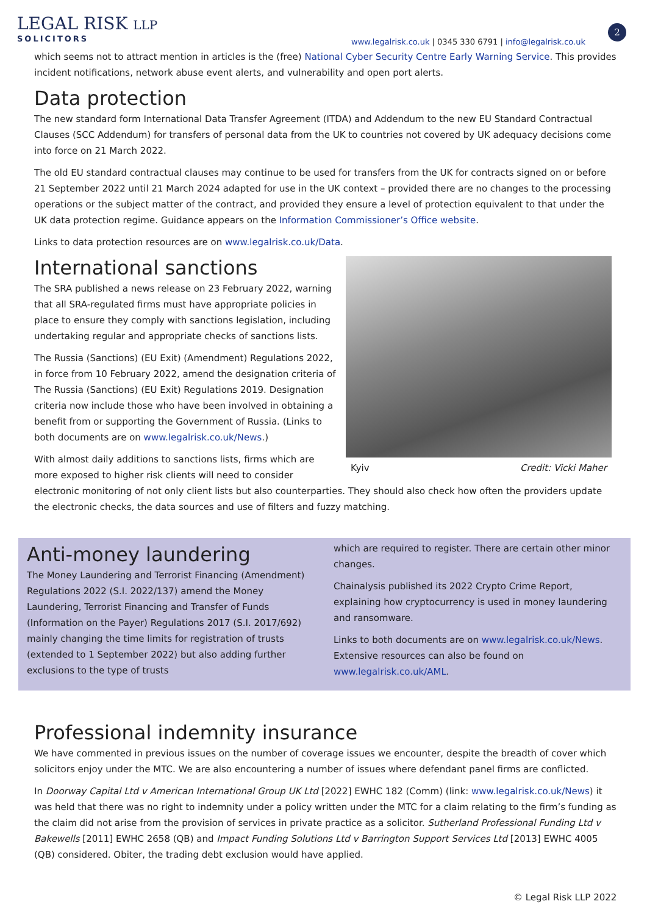LEGAL RISK LLP
SOLICITORS
www.legalrisk.co.uk | 0345 330 6791 | info@legalrisk.co.uk
2
which seems not to attract mention in articles is the (free) National Cyber Security Centre Early Warning Service. This provides incident notifications, network abuse event alerts, and vulnerability and open port alerts.
Data protection
The new standard form International Data Transfer Agreement (ITDA) and Addendum to the new EU Standard Contractual Clauses (SCC Addendum) for transfers of personal data from the UK to countries not covered by UK adequacy decisions come into force on 21 March 2022.
The old EU standard contractual clauses may continue to be used for transfers from the UK for contracts signed on or before 21 September 2022 until 21 March 2024 adapted for use in the UK context – provided there are no changes to the processing operations or the subject matter of the contract, and provided they ensure a level of protection equivalent to that under the UK data protection regime. Guidance appears on the Information Commissioner’s Office website.
Links to data protection resources are on www.legalrisk.co.uk/Data.
Kyiv Credit: Vicki Maher
International sanctions
The SRA published a news release on 23 February 2022, warning that all SRA-regulated firms must have appropriate policies in place to ensure they comply with sanctions legislation, including undertaking regular and appropriate checks of sanctions lists.
The Russia (Sanctions) (EU Exit) (Amendment) Regulations 2022, in force from 10 February 2022, amend the designation criteria of The Russia (Sanctions) (EU Exit) Regulations 2019. Designation criteria now include those who have been involved in obtaining a benefit from or supporting the Government of Russia. (Links to both documents are on www.legalrisk.co.uk/News.)
With almost daily additions to sanctions lists, firms which are more exposed to higher risk clients will need to consider electronic monitoring of not only client lists but also counterparties. They should also check how often the providers update the electronic checks, the data sources and use of filters and fuzzy matching.
Anti-money laundering
The Money Laundering and Terrorist Financing (Amendment) Regulations 2022 (S.I. 2022/137) amend the Money Laundering, Terrorist Financing and Transfer of Funds (Information on the Payer) Regulations 2017 (S.I. 2017/692) mainly changing the time limits for registration of trusts (extended to 1 September 2022) but also adding further exclusions to the type of trusts
which are required to register. There are certain other minor changes.
Chainalysis published its 2022 Crypto Crime Report, explaining how cryptocurrency is used in money laundering and ransomware.
Links to both documents are on www.legalrisk.co.uk/News. Extensive resources can also be found on www.legalrisk.co.uk/AML.
Professional indemnity insurance
We have commented in previous issues on the number of coverage issues we encounter, despite the breadth of cover which solicitors enjoy under the MTC. We are also encountering a number of issues where defendant panel firms are conflicted.
In Doorway Capital Ltd v American International Group UK Ltd [2022] EWHC 182 (Comm) (link: www.legalrisk.co.uk/News) it was held that there was no right to indemnity under a policy written under the MTC for a claim relating to the firm’s funding as the claim did not arise from the provision of services in private practice as a solicitor. Sutherland Professional Funding Ltd v Bakewells [2011] EWHC 2658 (QB) and Impact Funding Solutions Ltd v Barrington Support Services Ltd [2013] EWHC 4005 (QB) considered. Obiter, the trading debt exclusion would have applied.
© Legal Risk LLP 2022